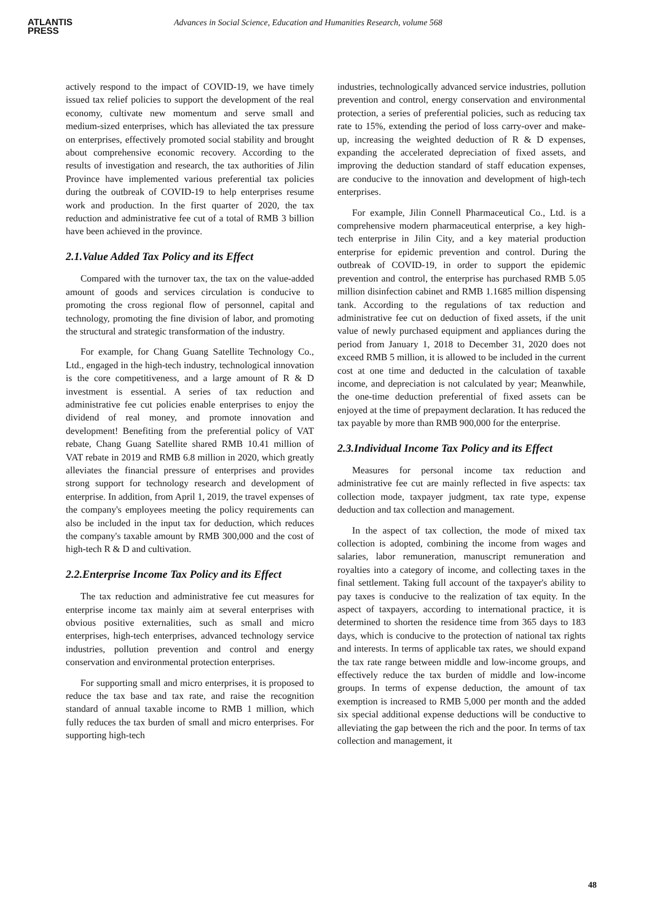ATLANTIS
PRESS
Advances in Social Science, Education and Humanities Research, volume 568
actively respond to the impact of COVID-19, we have timely issued tax relief policies to support the development of the real economy, cultivate new momentum and serve small and medium-sized enterprises, which has alleviated the tax pressure on enterprises, effectively promoted social stability and brought about comprehensive economic recovery. According to the results of investigation and research, the tax authorities of Jilin Province have implemented various preferential tax policies during the outbreak of COVID-19 to help enterprises resume work and production. In the first quarter of 2020, the tax reduction and administrative fee cut of a total of RMB 3 billion have been achieved in the province.
2.1.Value Added Tax Policy and its Effect
Compared with the turnover tax, the tax on the value-added amount of goods and services circulation is conducive to promoting the cross regional flow of personnel, capital and technology, promoting the fine division of labor, and promoting the structural and strategic transformation of the industry.
For example, for Chang Guang Satellite Technology Co., Ltd., engaged in the high-tech industry, technological innovation is the core competitiveness, and a large amount of R & D investment is essential. A series of tax reduction and administrative fee cut policies enable enterprises to enjoy the dividend of real money, and promote innovation and development! Benefiting from the preferential policy of VAT rebate, Chang Guang Satellite shared RMB 10.41 million of VAT rebate in 2019 and RMB 6.8 million in 2020, which greatly alleviates the financial pressure of enterprises and provides strong support for technology research and development of enterprise. In addition, from April 1, 2019, the travel expenses of the company's employees meeting the policy requirements can also be included in the input tax for deduction, which reduces the company's taxable amount by RMB 300,000 and the cost of high-tech R & D and cultivation.
2.2.Enterprise Income Tax Policy and its Effect
The tax reduction and administrative fee cut measures for enterprise income tax mainly aim at several enterprises with obvious positive externalities, such as small and micro enterprises, high-tech enterprises, advanced technology service industries, pollution prevention and control and energy conservation and environmental protection enterprises.
For supporting small and micro enterprises, it is proposed to reduce the tax base and tax rate, and raise the recognition standard of annual taxable income to RMB 1 million, which fully reduces the tax burden of small and micro enterprises. For supporting high-tech
industries, technologically advanced service industries, pollution prevention and control, energy conservation and environmental protection, a series of preferential policies, such as reducing tax rate to 15%, extending the period of loss carry-over and make-up, increasing the weighted deduction of R & D expenses, expanding the accelerated depreciation of fixed assets, and improving the deduction standard of staff education expenses, are conducive to the innovation and development of high-tech enterprises.
For example, Jilin Connell Pharmaceutical Co., Ltd. is a comprehensive modern pharmaceutical enterprise, a key high-tech enterprise in Jilin City, and a key material production enterprise for epidemic prevention and control. During the outbreak of COVID-19, in order to support the epidemic prevention and control, the enterprise has purchased RMB 5.05 million disinfection cabinet and RMB 1.1685 million dispensing tank. According to the regulations of tax reduction and administrative fee cut on deduction of fixed assets, if the unit value of newly purchased equipment and appliances during the period from January 1, 2018 to December 31, 2020 does not exceed RMB 5 million, it is allowed to be included in the current cost at one time and deducted in the calculation of taxable income, and depreciation is not calculated by year; Meanwhile, the one-time deduction preferential of fixed assets can be enjoyed at the time of prepayment declaration. It has reduced the tax payable by more than RMB 900,000 for the enterprise.
2.3.Individual Income Tax Policy and its Effect
Measures for personal income tax reduction and administrative fee cut are mainly reflected in five aspects: tax collection mode, taxpayer judgment, tax rate type, expense deduction and tax collection and management.
In the aspect of tax collection, the mode of mixed tax collection is adopted, combining the income from wages and salaries, labor remuneration, manuscript remuneration and royalties into a category of income, and collecting taxes in the final settlement. Taking full account of the taxpayer's ability to pay taxes is conducive to the realization of tax equity. In the aspect of taxpayers, according to international practice, it is determined to shorten the residence time from 365 days to 183 days, which is conducive to the protection of national tax rights and interests. In terms of applicable tax rates, we should expand the tax rate range between middle and low-income groups, and effectively reduce the tax burden of middle and low-income groups. In terms of expense deduction, the amount of tax exemption is increased to RMB 5,000 per month and the added six special additional expense deductions will be conductive to alleviating the gap between the rich and the poor. In terms of tax collection and management, it
48